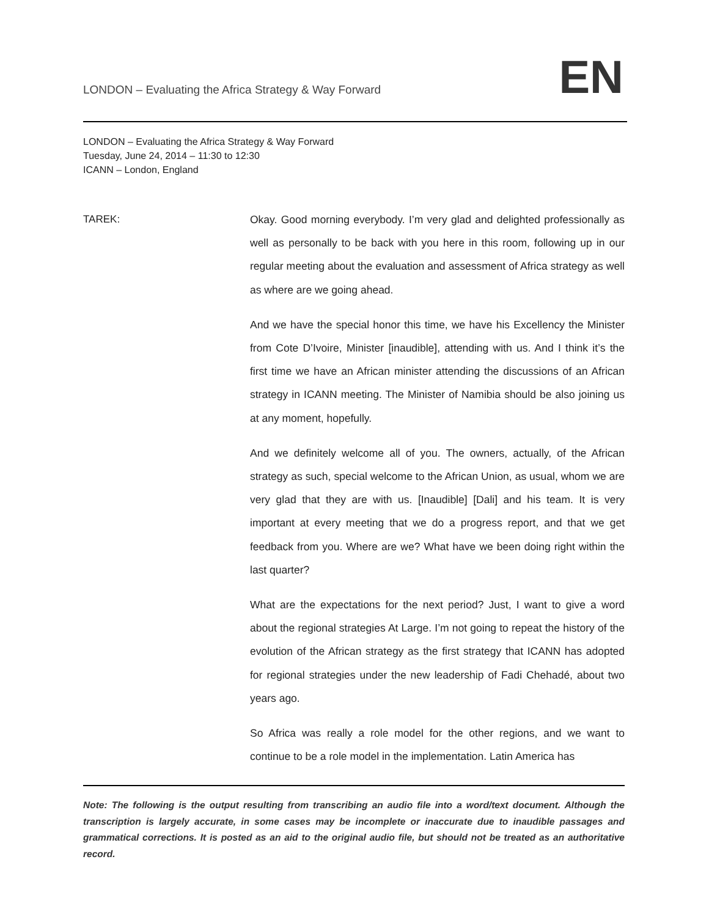LONDON – Evaluating the Africa Strategy & Way Forward
EN
LONDON – Evaluating the Africa Strategy & Way Forward
Tuesday, June 24, 2014 – 11:30 to 12:30
ICANN – London, England
TAREK:
Okay. Good morning everybody. I’m very glad and delighted professionally as well as personally to be back with you here in this room, following up in our regular meeting about the evaluation and assessment of Africa strategy as well as where are we going ahead.
And we have the special honor this time, we have his Excellency the Minister from Cote D’Ivoire, Minister [inaudible], attending with us. And I think it’s the first time we have an African minister attending the discussions of an African strategy in ICANN meeting. The Minister of Namibia should be also joining us at any moment, hopefully.
And we definitely welcome all of you. The owners, actually, of the African strategy as such, special welcome to the African Union, as usual, whom we are very glad that they are with us. [Inaudible] [Dali] and his team. It is very important at every meeting that we do a progress report, and that we get feedback from you. Where are we? What have we been doing right within the last quarter?
What are the expectations for the next period? Just, I want to give a word about the regional strategies At Large. I’m not going to repeat the history of the evolution of the African strategy as the first strategy that ICANN has adopted for regional strategies under the new leadership of Fadi Chehadé, about two years ago.
So Africa was really a role model for the other regions, and we want to continue to be a role model in the implementation. Latin America has
Note: The following is the output resulting from transcribing an audio file into a word/text document. Although the transcription is largely accurate, in some cases may be incomplete or inaccurate due to inaudible passages and grammatical corrections. It is posted as an aid to the original audio file, but should not be treated as an authoritative record.